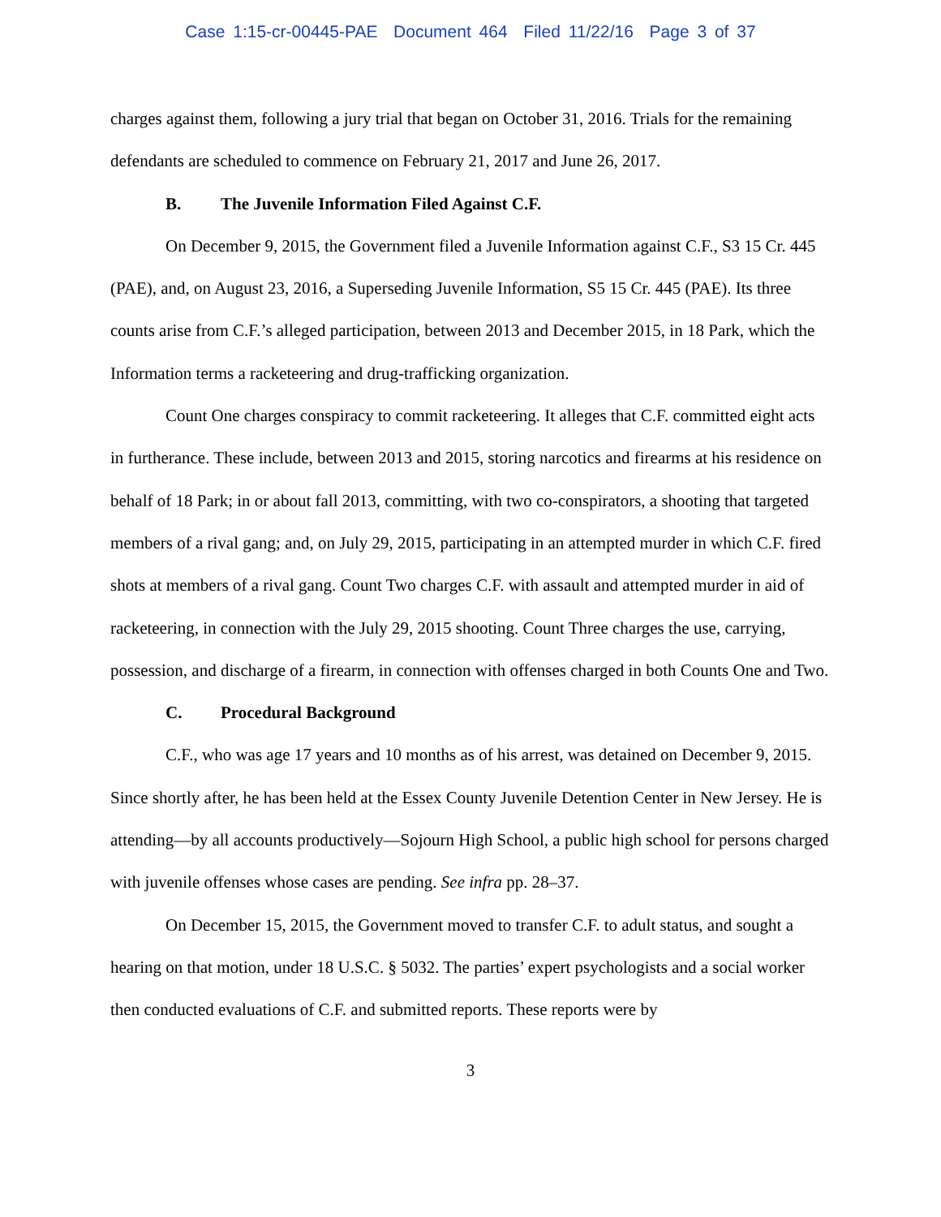Case 1:15-cr-00445-PAE Document 464 Filed 11/22/16 Page 3 of 37
charges against them, following a jury trial that began on October 31, 2016. Trials for the remaining defendants are scheduled to commence on February 21, 2017 and June 26, 2017.
B. The Juvenile Information Filed Against C.F.
On December 9, 2015, the Government filed a Juvenile Information against C.F., S3 15 Cr. 445 (PAE), and, on August 23, 2016, a Superseding Juvenile Information, S5 15 Cr. 445 (PAE). Its three counts arise from C.F.’s alleged participation, between 2013 and December 2015, in 18 Park, which the Information terms a racketeering and drug-trafficking organization.
Count One charges conspiracy to commit racketeering. It alleges that C.F. committed eight acts in furtherance. These include, between 2013 and 2015, storing narcotics and firearms at his residence on behalf of 18 Park; in or about fall 2013, committing, with two co-conspirators, a shooting that targeted members of a rival gang; and, on July 29, 2015, participating in an attempted murder in which C.F. fired shots at members of a rival gang. Count Two charges C.F. with assault and attempted murder in aid of racketeering, in connection with the July 29, 2015 shooting. Count Three charges the use, carrying, possession, and discharge of a firearm, in connection with offenses charged in both Counts One and Two.
C. Procedural Background
C.F., who was age 17 years and 10 months as of his arrest, was detained on December 9, 2015. Since shortly after, he has been held at the Essex County Juvenile Detention Center in New Jersey. He is attending—by all accounts productively—Sojourn High School, a public high school for persons charged with juvenile offenses whose cases are pending. See infra pp. 28–37.
On December 15, 2015, the Government moved to transfer C.F. to adult status, and sought a hearing on that motion, under 18 U.S.C. § 5032. The parties’ expert psychologists and a social worker then conducted evaluations of C.F. and submitted reports. These reports were by
3